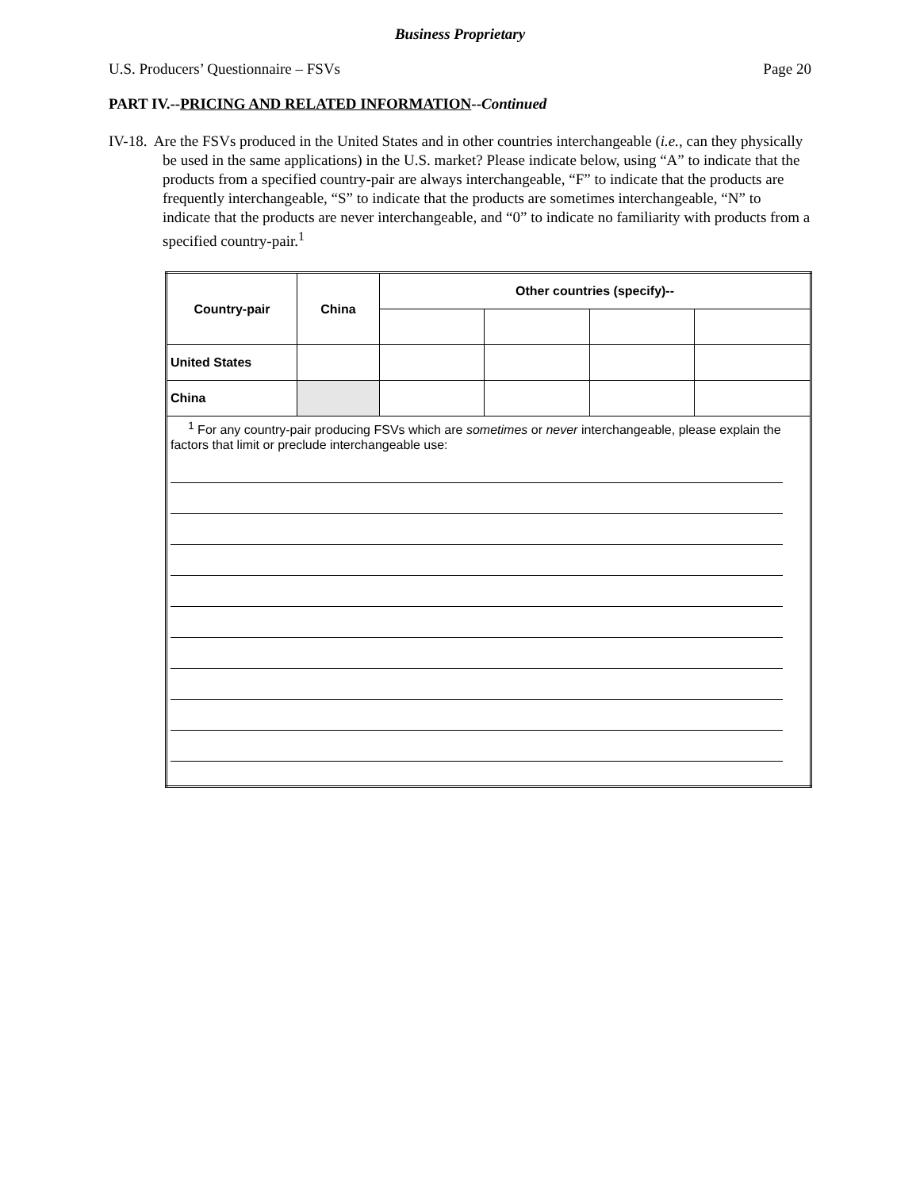Business Proprietary
U.S. Producers’ Questionnaire – FSVs Page 20
PART IV.--PRICING AND RELATED INFORMATION--Continued
IV-18. Are the FSVs produced in the United States and in other countries interchangeable (i.e., can they physically be used in the same applications) in the U.S. market? Please indicate below, using “A” to indicate that the products from a specified country-pair are always interchangeable, “F” to indicate that the products are frequently interchangeable, “S” to indicate that the products are sometimes interchangeable, “N” to indicate that the products are never interchangeable, and “0” to indicate no familiarity with products from a specified country-pair.<sup>1</sup>
| Country-pair | China | Other countries (specify)-- | | | |
| --- | --- | --- | --- | --- | --- |
| United States | | | | | |
| China | | | | | |
| <sup>1</sup> For any country-pair producing FSVs which are sometimes or never interchangeable, please explain the factors that limit or preclude interchangeable use: | | | | | |